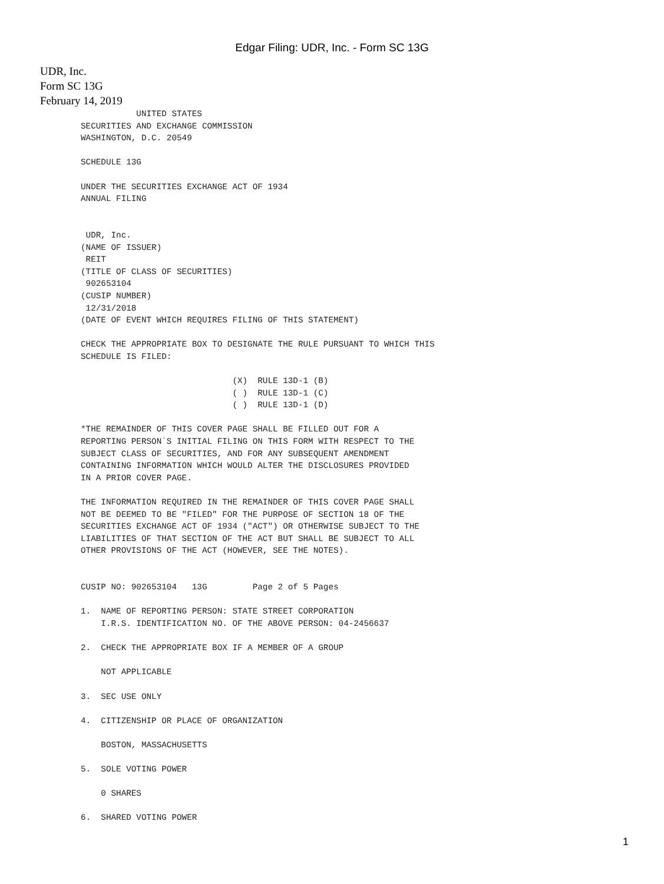Edgar Filing: UDR, Inc. - Form SC 13G
UDR, Inc.
Form SC 13G
February 14, 2019
           UNITED STATES
SECURITIES AND EXCHANGE COMMISSION
WASHINGTON, D.C. 20549

SCHEDULE 13G

UNDER THE SECURITIES EXCHANGE ACT OF 1934
ANNUAL FILING


 UDR, Inc.
(NAME OF ISSUER)
 REIT
(TITLE OF CLASS OF SECURITIES)
 902653104
(CUSIP NUMBER)
 12/31/2018
(DATE OF EVENT WHICH REQUIRES FILING OF THIS STATEMENT)

CHECK THE APPROPRIATE BOX TO DESIGNATE THE RULE PURSUANT TO WHICH THIS
SCHEDULE IS FILED:

                              (X)  RULE 13D-1 (B)
                              ( )  RULE 13D-1 (C)
                              ( )  RULE 13D-1 (D)

*THE REMAINDER OF THIS COVER PAGE SHALL BE FILLED OUT FOR A
REPORTING PERSON`S INITIAL FILING ON THIS FORM WITH RESPECT TO THE
SUBJECT CLASS OF SECURITIES, AND FOR ANY SUBSEQUENT AMENDMENT
CONTAINING INFORMATION WHICH WOULD ALTER THE DISCLOSURES PROVIDED
IN A PRIOR COVER PAGE.

THE INFORMATION REQUIRED IN THE REMAINDER OF THIS COVER PAGE SHALL
NOT BE DEEMED TO BE "FILED" FOR THE PURPOSE OF SECTION 18 OF THE
SECURITIES EXCHANGE ACT OF 1934 ("ACT") OR OTHERWISE SUBJECT TO THE
LIABILITIES OF THAT SECTION OF THE ACT BUT SHALL BE SUBJECT TO ALL
OTHER PROVISIONS OF THE ACT (HOWEVER, SEE THE NOTES).


CUSIP NO: 902653104   13G         Page 2 of 5 Pages

1.  NAME OF REPORTING PERSON: STATE STREET CORPORATION
    I.R.S. IDENTIFICATION NO. OF THE ABOVE PERSON: 04-2456637

2.  CHECK THE APPROPRIATE BOX IF A MEMBER OF A GROUP

    NOT APPLICABLE

3.  SEC USE ONLY

4.  CITIZENSHIP OR PLACE OF ORGANIZATION

    BOSTON, MASSACHUSETTS

5.  SOLE VOTING POWER

    0 SHARES

6.  SHARED VOTING POWER
1